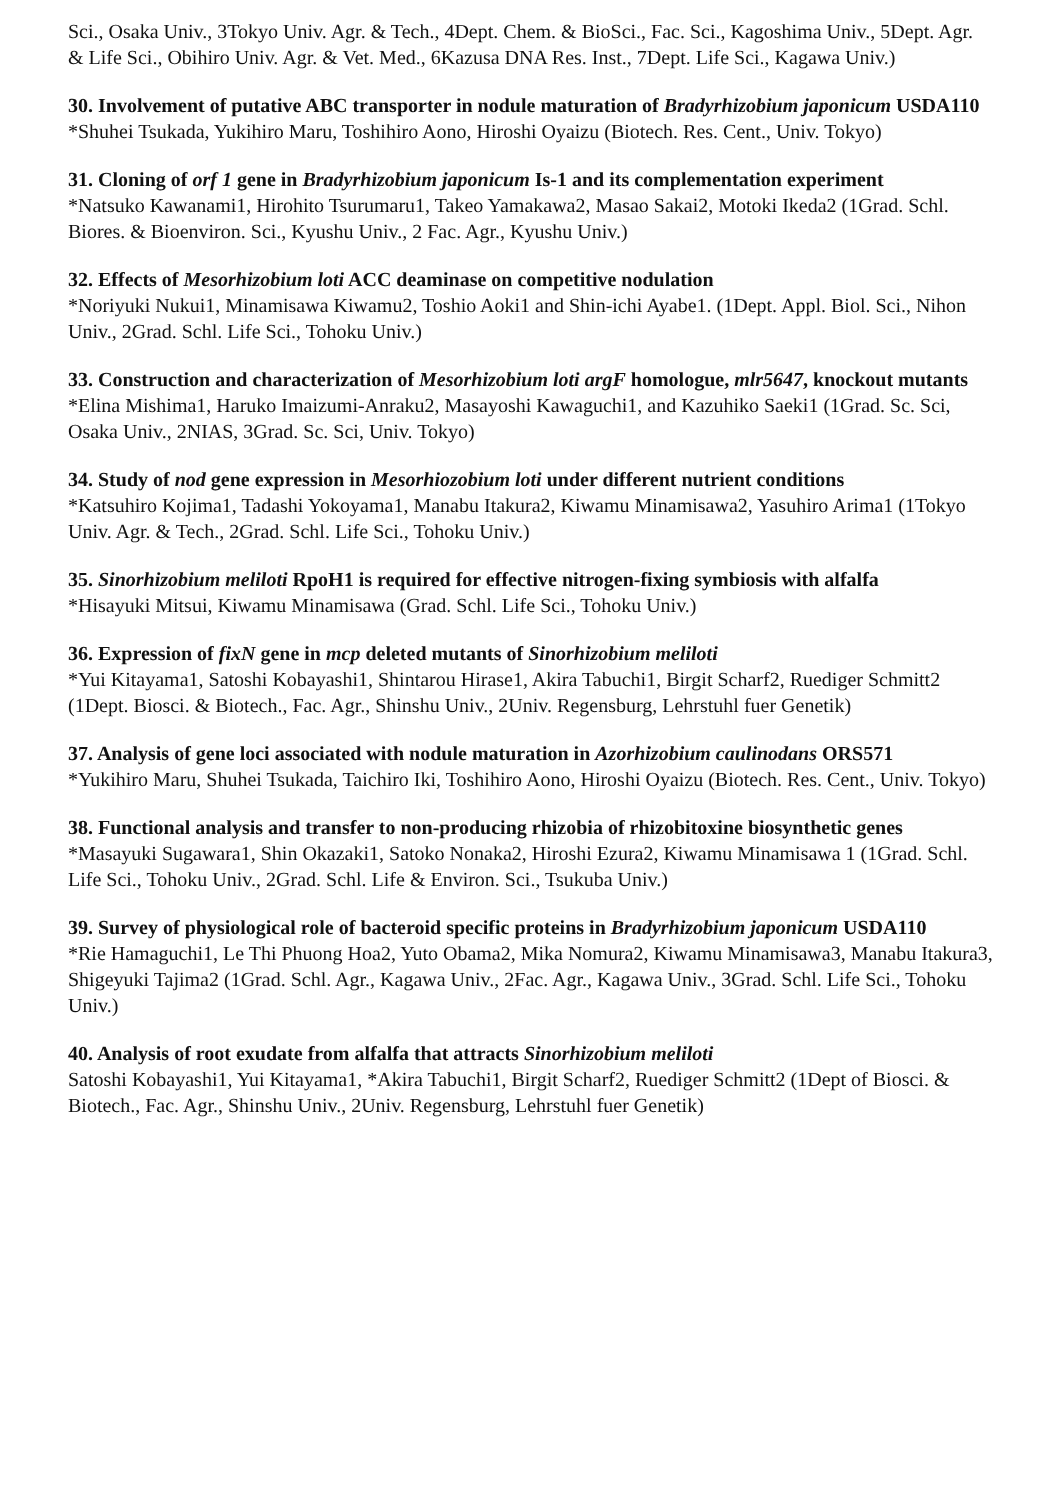Sci., Osaka Univ., 3Tokyo Univ. Agr. & Tech., 4Dept. Chem. & BioSci., Fac. Sci., Kagoshima Univ., 5Dept. Agr. & Life Sci., Obihiro Univ. Agr. & Vet. Med., 6Kazusa DNA Res. Inst., 7Dept. Life Sci., Kagawa Univ.)
30. Involvement of putative ABC transporter in nodule maturation of Bradyrhizobium japonicum USDA110
*Shuhei Tsukada, Yukihiro Maru, Toshihiro Aono, Hiroshi Oyaizu (Biotech. Res. Cent., Univ. Tokyo)
31. Cloning of orf 1 gene in Bradyrhizobium japonicum Is-1 and its complementation experiment
*Natsuko Kawanami1, Hirohito Tsurumaru1, Takeo Yamakawa2, Masao Sakai2, Motoki Ikeda2 (1Grad. Schl. Biores. & Bioenviron. Sci., Kyushu Univ., 2 Fac. Agr., Kyushu Univ.)
32. Effects of Mesorhizobium loti ACC deaminase on competitive nodulation
*Noriyuki Nukui1, Minamisawa Kiwamu2, Toshio Aoki1 and Shin-ichi Ayabe1. (1Dept. Appl. Biol. Sci., Nihon Univ., 2Grad. Schl. Life Sci., Tohoku Univ.)
33. Construction and characterization of Mesorhizobium loti argF homologue, mlr5647, knockout mutants
*Elina Mishima1, Haruko Imaizumi-Anraku2, Masayoshi Kawaguchi1, and Kazuhiko Saeki1 (1Grad. Sc. Sci, Osaka Univ., 2NIAS, 3Grad. Sc. Sci, Univ. Tokyo)
34. Study of nod gene expression in Mesorhiozobium loti under different nutrient conditions
*Katsuhiro Kojima1, Tadashi Yokoyama1, Manabu Itakura2, Kiwamu Minamisawa2, Yasuhiro Arima1 (1Tokyo Univ. Agr. & Tech., 2Grad. Schl. Life Sci., Tohoku Univ.)
35. Sinorhizobium meliloti RpoH1 is required for effective nitrogen-fixing symbiosis with alfalfa
*Hisayuki Mitsui, Kiwamu Minamisawa (Grad. Schl. Life Sci., Tohoku Univ.)
36. Expression of fixN gene in mcp deleted mutants of Sinorhizobium meliloti
*Yui Kitayama1, Satoshi Kobayashi1, Shintarou Hirase1, Akira Tabuchi1, Birgit Scharf2, Ruediger Schmitt2 (1Dept. Biosci. & Biotech., Fac. Agr., Shinshu Univ., 2Univ. Regensburg, Lehrstuhl fuer Genetik)
37. Analysis of gene loci associated with nodule maturation in Azorhizobium caulinodans ORS571
*Yukihiro Maru, Shuhei Tsukada, Taichiro Iki, Toshihiro Aono, Hiroshi Oyaizu (Biotech. Res. Cent., Univ. Tokyo)
38. Functional analysis and transfer to non-producing rhizobia of rhizobitoxine biosynthetic genes
*Masayuki Sugawara1, Shin Okazaki1, Satoko Nonaka2, Hiroshi Ezura2, Kiwamu Minamisawa 1 (1Grad. Schl. Life Sci., Tohoku Univ., 2Grad. Schl. Life & Environ. Sci., Tsukuba Univ.)
39. Survey of physiological role of bacteroid specific proteins in Bradyrhizobium japonicum USDA110
*Rie Hamaguchi1, Le Thi Phuong Hoa2, Yuto Obama2, Mika Nomura2, Kiwamu Minamisawa3, Manabu Itakura3, Shigeyuki Tajima2 (1Grad. Schl. Agr., Kagawa Univ., 2Fac. Agr., Kagawa Univ., 3Grad. Schl. Life Sci., Tohoku Univ.)
40. Analysis of root exudate from alfalfa that attracts Sinorhizobium meliloti
Satoshi Kobayashi1, Yui Kitayama1, *Akira Tabuchi1, Birgit Scharf2, Ruediger Schmitt2 (1Dept of Biosci. & Biotech., Fac. Agr., Shinshu Univ., 2Univ. Regensburg, Lehrstuhl fuer Genetik)